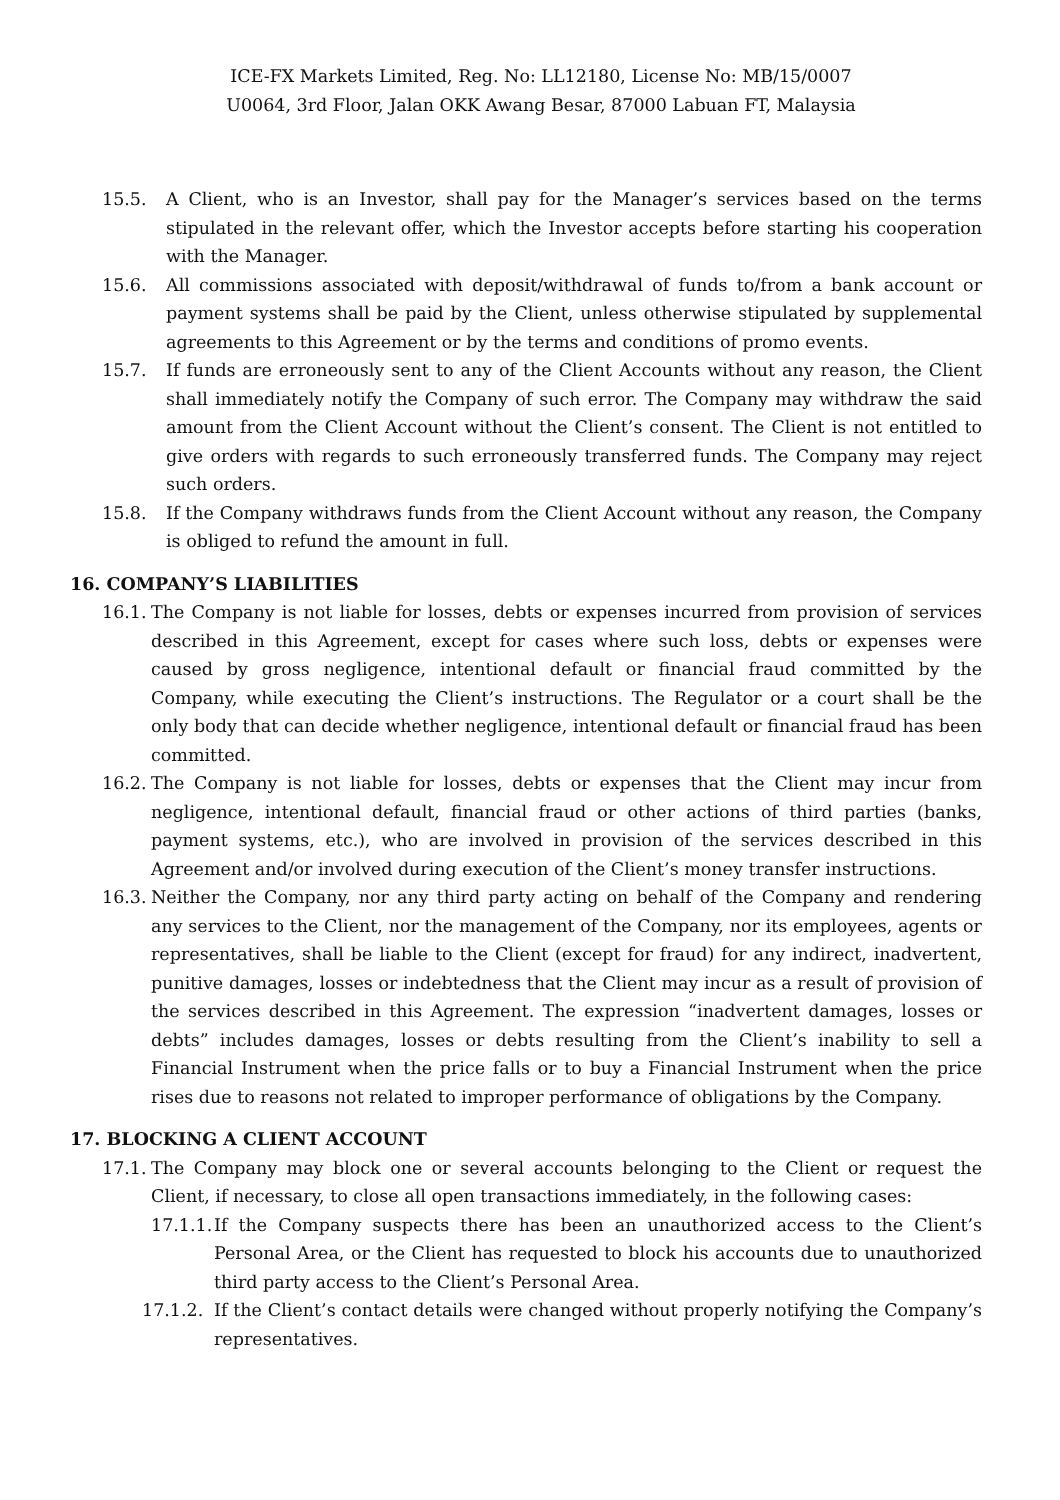ICE-FX Markets Limited, Reg. No: LL12180, License No: MB/15/0007
U0064, 3rd Floor, Jalan OKK Awang Besar, 87000 Labuan FT, Malaysia
15.5. A Client, who is an Investor, shall pay for the Manager’s services based on the terms stipulated in the relevant offer, which the Investor accepts before starting his cooperation with the Manager.
15.6. All commissions associated with deposit/withdrawal of funds to/from a bank account or payment systems shall be paid by the Client, unless otherwise stipulated by supplemental agreements to this Agreement or by the terms and conditions of promo events.
15.7. If funds are erroneously sent to any of the Client Accounts without any reason, the Client shall immediately notify the Company of such error. The Company may withdraw the said amount from the Client Account without the Client’s consent. The Client is not entitled to give orders with regards to such erroneously transferred funds. The Company may reject such orders.
15.8. If the Company withdraws funds from the Client Account without any reason, the Company is obliged to refund the amount in full.
16. COMPANY’S LIABILITIES
16.1. The Company is not liable for losses, debts or expenses incurred from provision of services described in this Agreement, except for cases where such loss, debts or expenses were caused by gross negligence, intentional default or financial fraud committed by the Company, while executing the Client’s instructions. The Regulator or a court shall be the only body that can decide whether negligence, intentional default or financial fraud has been committed.
16.2. The Company is not liable for losses, debts or expenses that the Client may incur from negligence, intentional default, financial fraud or other actions of third parties (banks, payment systems, etc.), who are involved in provision of the services described in this Agreement and/or involved during execution of the Client’s money transfer instructions.
16.3. Neither the Company, nor any third party acting on behalf of the Company and rendering any services to the Client, nor the management of the Company, nor its employees, agents or representatives, shall be liable to the Client (except for fraud) for any indirect, inadvertent, punitive damages, losses or indebtedness that the Client may incur as a result of provision of the services described in this Agreement. The expression “inadvertent damages, losses or debts” includes damages, losses or debts resulting from the Client’s inability to sell a Financial Instrument when the price falls or to buy a Financial Instrument when the price rises due to reasons not related to improper performance of obligations by the Company.
17. BLOCKING A CLIENT ACCOUNT
17.1. The Company may block one or several accounts belonging to the Client or request the Client, if necessary, to close all open transactions immediately, in the following cases:
17.1.1. If the Company suspects there has been an unauthorized access to the Client’s Personal Area, or the Client has requested to block his accounts due to unauthorized third party access to the Client’s Personal Area.
17.1.2. If the Client’s contact details were changed without properly notifying the Company’s representatives.